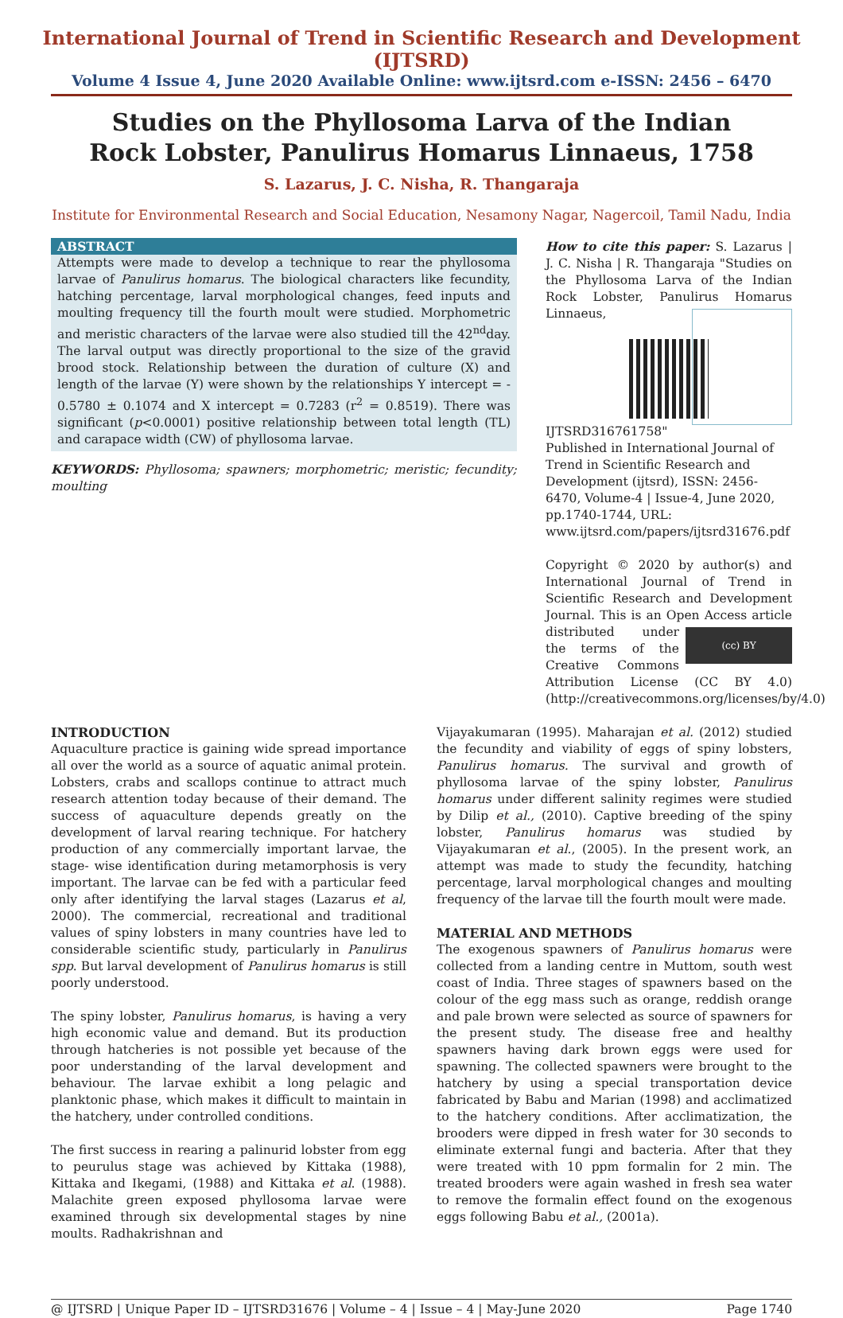International Journal of Trend in Scientific Research and Development (IJTSRD)
Volume 4 Issue 4, June 2020 Available Online: www.ijtsrd.com e-ISSN: 2456 – 6470
Studies on the Phyllosoma Larva of the Indian
Rock Lobster, Panulirus Homarus Linnaeus, 1758
S. Lazarus, J. C. Nisha, R. Thangaraja
Institute for Environmental Research and Social Education, Nesamony Nagar, Nagercoil, Tamil Nadu, India
ABSTRACT
Attempts were made to develop a technique to rear the phyllosoma larvae of Panulirus homarus. The biological characters like fecundity, hatching percentage, larval morphological changes, feed inputs and moulting frequency till the fourth moult were studied. Morphometric and meristic characters of the larvae were also studied till the 42<sup>nd</sup>day. The larval output was directly proportional to the size of the gravid brood stock. Relationship between the duration of culture (X) and length of the larvae (Y) were shown by the relationships Y intercept = - 0.5780 ± 0.1074 and X intercept = 0.7283 (r<sup>2</sup> = 0.8519). There was significant (p<0.0001) positive relationship between total length (TL) and carapace width (CW) of phyllosoma larvae.
KEYWORDS: Phyllosoma; spawners; morphometric; meristic; fecundity; moulting
How to cite this paper: S. Lazarus | J. C. Nisha | R. Thangaraja "Studies on the Phyllosoma Larva of the Indian Rock Lobster, Panulirus Homarus Linnaeus,
IJTSRD31676 1758" Published in International Journal of Trend in Scientific Research and Development (ijtsrd), ISSN: 2456-6470, Volume-4 | Issue-4, June 2020, pp.1740-1744, URL: www.ijtsrd.com/papers/ijtsrd31676.pdf
Copyright © 2020 by author(s) and International Journal of Trend in Scientific Research and Development Journal. This is an Open Access article distributed (cc) BY under the terms of the Creative Commons Attribution License (CC BY 4.0) (http://creativecommons.org/licenses/by/4.0)
INTRODUCTION
Aquaculture practice is gaining wide spread importance all over the world as a source of aquatic animal protein. Lobsters, crabs and scallops continue to attract much research attention today because of their demand. The success of aquaculture depends greatly on the development of larval rearing technique. For hatchery production of any commercially important larvae, the stage- wise identification during metamorphosis is very important. The larvae can be fed with a particular feed only after identifying the larval stages (Lazarus et al, 2000). The commercial, recreational and traditional values of spiny lobsters in many countries have led to considerable scientific study, particularly in Panulirus spp. But larval development of Panulirus homarus is still poorly understood.
The spiny lobster, Panulirus homarus, is having a very high economic value and demand. But its production through hatcheries is not possible yet because of the poor understanding of the larval development and behaviour. The larvae exhibit a long pelagic and planktonic phase, which makes it difficult to maintain in the hatchery, under controlled conditions.
The first success in rearing a palinurid lobster from egg to peurulus stage was achieved by Kittaka (1988), Kittaka and Ikegami, (1988) and Kittaka et al. (1988). Malachite green exposed phyllosoma larvae were examined through six developmental stages by nine moults. Radhakrishnan and
Vijayakumaran (1995). Maharajan et al. (2012) studied the fecundity and viability of eggs of spiny lobsters, Panulirus homarus. The survival and growth of phyllosoma larvae of the spiny lobster, Panulirus homarus under different salinity regimes were studied by Dilip et al., (2010). Captive breeding of the spiny lobster, Panulirus homarus was studied by Vijayakumaran et al., (2005). In the present work, an attempt was made to study the fecundity, hatching percentage, larval morphological changes and moulting frequency of the larvae till the fourth moult were made.
MATERIAL AND METHODS
The exogenous spawners of Panulirus homarus were collected from a landing centre in Muttom, south west coast of India. Three stages of spawners based on the colour of the egg mass such as orange, reddish orange and pale brown were selected as source of spawners for the present study. The disease free and healthy spawners having dark brown eggs were used for spawning. The collected spawners were brought to the hatchery by using a special transportation device fabricated by Babu and Marian (1998) and acclimatized to the hatchery conditions. After acclimatization, the brooders were dipped in fresh water for 30 seconds to eliminate external fungi and bacteria. After that they were treated with 10 ppm formalin for 2 min. The treated brooders were again washed in fresh sea water to remove the formalin effect found on the exogenous eggs following Babu et al., (2001a).
@ IJTSRD | Unique Paper ID – IJTSRD31676 | Volume – 4 | Issue – 4 | May-June 2020 Page 1740